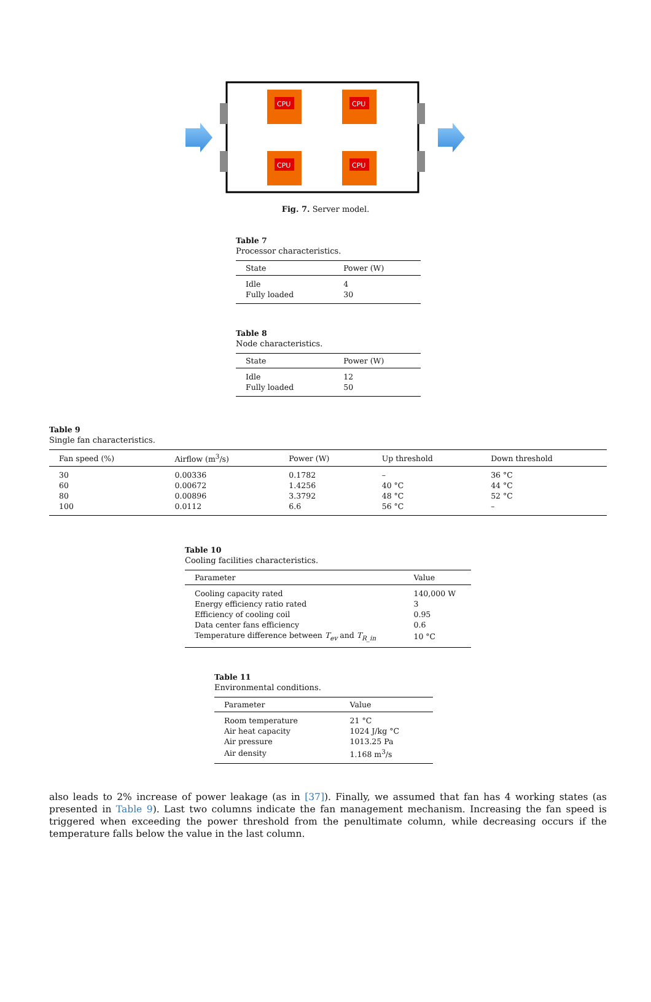CPU
CPU
CPU
CPU
Fig. 7. Server model.
Table 7
Processor characteristics.
| State | Power (W) |
| --- | --- |
| Idle | 4 |
| Fully loaded | 30 |
Table 8
Node characteristics.
| State | Power (W) |
| --- | --- |
| Idle | 12 |
| Fully loaded | 50 |
Table 9
Single fan characteristics.
| Fan speed (%) | Airflow (m<sup>3</sup>/s) | Power (W) | Up threshold | Down threshold |
| --- | --- | --- | --- | --- |
| 30 | 0.00336 | 0.1782 | – | 36 °C |
| 60 | 0.00672 | 1.4256 | 40 °C | 44 °C |
| 80 | 0.00896 | 3.3792 | 48 °C | 52 °C |
| 100 | 0.0112 | 6.6 | 56 °C | – |
Table 10
Cooling facilities characteristics.
| Parameter | Value |
| --- | --- |
| Cooling capacity rated | 140,000 W |
| Energy efficiency ratio rated | 3 |
| Efficiency of cooling coil | 0.95 |
| Data center fans efficiency | 0.6 |
| Temperature difference between T<sub>ev</sub> and T<sub>R_in</sub> | 10 °C |
Table 11
Environmental conditions.
| Parameter | Value |
| --- | --- |
| Room temperature | 21 °C |
| Air heat capacity | 1024 J/kg °C |
| Air pressure | 1013.25 Pa |
| Air density | 1.168 m<sup>3</sup>/s |
also leads to 2% increase of power leakage (as in [37]). Finally, we assumed that fan has 4 working states (as presented in Table 9). Last two columns indicate the fan management mechanism. Increasing the fan speed is triggered when exceeding the power threshold from the penultimate column, while decreasing occurs if the temperature falls below the value in the last column.